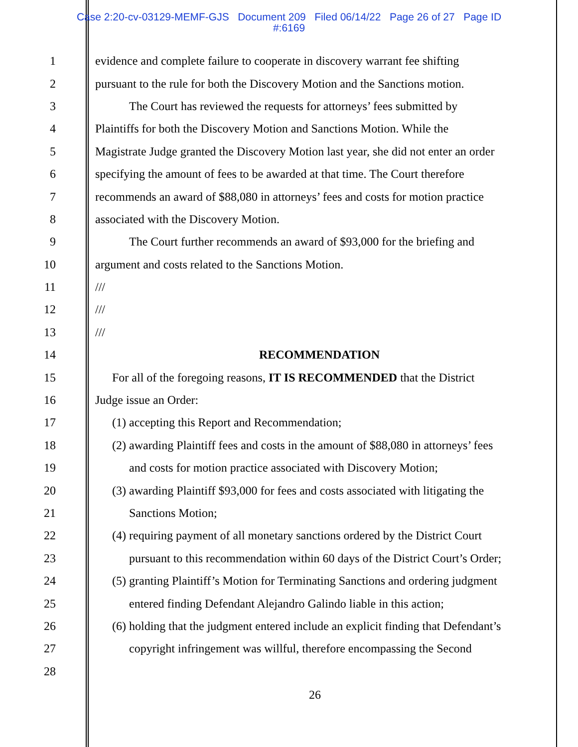Case 2:20-cv-03129-MEMF-GJS Document 209 Filed 06/14/22 Page 26 of 27 Page ID
#:6169
1 evidence and complete failure to cooperate in discovery warrant fee shifting
2 pursuant to the rule for both the Discovery Motion and the Sanctions motion.
3 The Court has reviewed the requests for attorneys’ fees submitted by
4 Plaintiffs for both the Discovery Motion and Sanctions Motion. While the
5 Magistrate Judge granted the Discovery Motion last year, she did not enter an order
6 specifying the amount of fees to be awarded at that time. The Court therefore
7 recommends an award of $88,080 in attorneys’ fees and costs for motion practice
8 associated with the Discovery Motion.
9 The Court further recommends an award of $93,000 for the briefing and
10 argument and costs related to the Sanctions Motion.
11 ///
12 ///
13 ///
14 RECOMMENDATION
15 For all of the foregoing reasons, IT IS RECOMMENDED that the District
16 Judge issue an Order:
17 (1) accepting this Report and Recommendation;
18 (2) awarding Plaintiff fees and costs in the amount of $88,080 in attorneys’ fees
19 and costs for motion practice associated with Discovery Motion;
20 (3) awarding Plaintiff $93,000 for fees and costs associated with litigating the
21 Sanctions Motion;
22 (4) requiring payment of all monetary sanctions ordered by the District Court
23 pursuant to this recommendation within 60 days of the District Court’s Order;
24 (5) granting Plaintiff’s Motion for Terminating Sanctions and ordering judgment
25 entered finding Defendant Alejandro Galindo liable in this action;
26 (6) holding that the judgment entered include an explicit finding that Defendant’s
27 copyright infringement was willful, therefore encompassing the Second
28
26